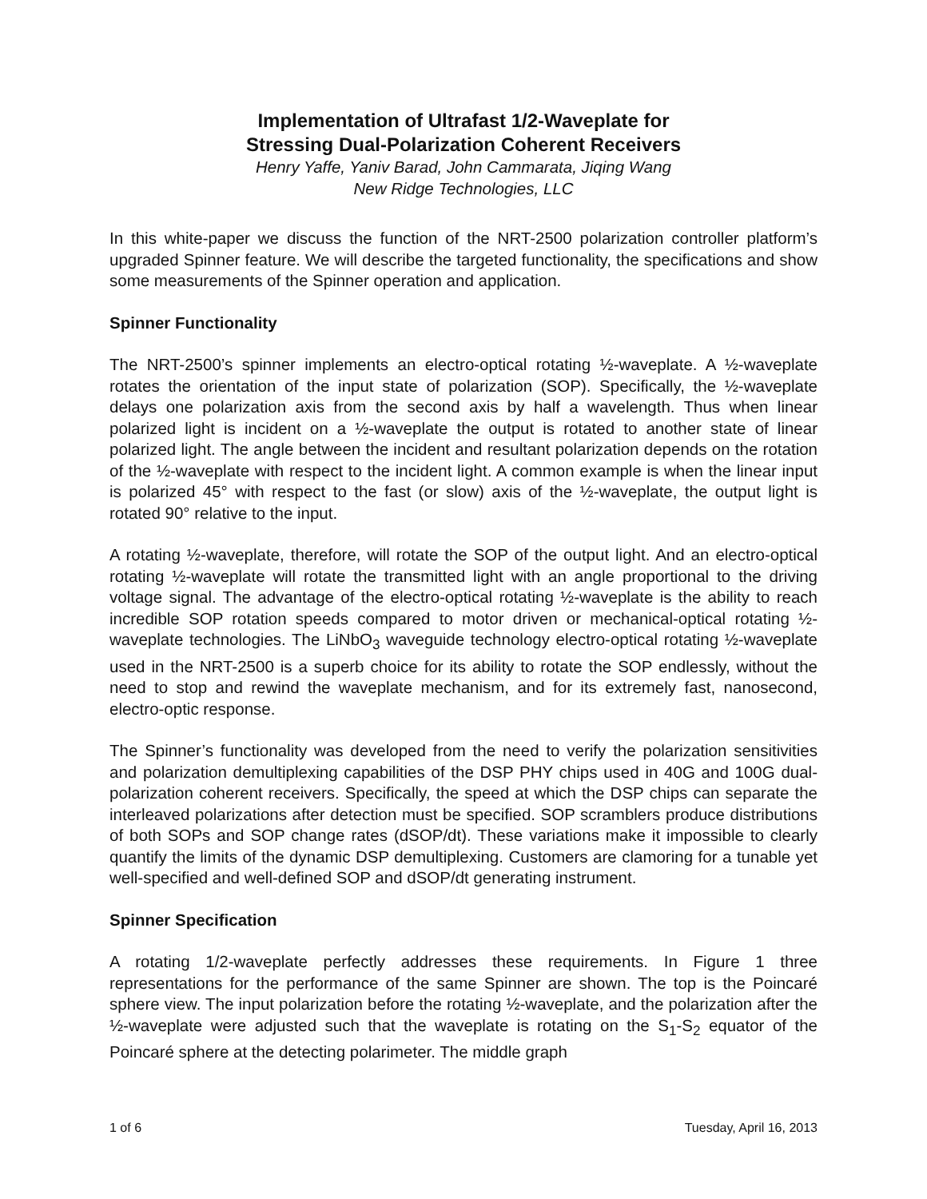Implementation of Ultrafast 1/2-Waveplate for
Stressing Dual-Polarization Coherent Receivers
Henry Yaffe, Yaniv Barad, John Cammarata, Jiqing Wang
New Ridge Technologies, LLC
In this white-paper we discuss the function of the NRT-2500 polarization controller platform’s upgraded Spinner feature. We will describe the targeted functionality, the specifications and show some measurements of the Spinner operation and application.
Spinner Functionality
The NRT-2500’s spinner implements an electro-optical rotating ½-waveplate. A ½-waveplate rotates the orientation of the input state of polarization (SOP). Specifically, the ½-waveplate delays one polarization axis from the second axis by half a wavelength. Thus when linear polarized light is incident on a ½-waveplate the output is rotated to another state of linear polarized light. The angle between the incident and resultant polarization depends on the rotation of the ½-waveplate with respect to the incident light. A common example is when the linear input is polarized 45° with respect to the fast (or slow) axis of the ½-waveplate, the output light is rotated 90° relative to the input.
A rotating ½-waveplate, therefore, will rotate the SOP of the output light. And an electro-optical rotating ½-waveplate will rotate the transmitted light with an angle proportional to the driving voltage signal. The advantage of the electro-optical rotating ½-waveplate is the ability to reach incredible SOP rotation speeds compared to motor driven or mechanical-optical rotating ½-waveplate technologies. The LiNbO<sub>3</sub> waveguide technology electro-optical rotating ½-waveplate used in the NRT-2500 is a superb choice for its ability to rotate the SOP endlessly, without the need to stop and rewind the waveplate mechanism, and for its extremely fast, nanosecond, electro-optic response.
The Spinner’s functionality was developed from the need to verify the polarization sensitivities and polarization demultiplexing capabilities of the DSP PHY chips used in 40G and 100G dual-polarization coherent receivers. Specifically, the speed at which the DSP chips can separate the interleaved polarizations after detection must be specified. SOP scramblers produce distributions of both SOPs and SOP change rates (dSOP/dt). These variations make it impossible to clearly quantify the limits of the dynamic DSP demultiplexing. Customers are clamoring for a tunable yet well-specified and well-defined SOP and dSOP/dt generating instrument.
Spinner Specification
A rotating 1/2-waveplate perfectly addresses these requirements. In Figure 1 three representations for the performance of the same Spinner are shown. The top is the Poincaré sphere view. The input polarization before the rotating ½-waveplate, and the polarization after the ½-waveplate were adjusted such that the waveplate is rotating on the S<sub>1</sub>-S<sub>2</sub> equator of the Poincaré sphere at the detecting polarimeter. The middle graph
1 of 6 Tuesday, April 16, 2013